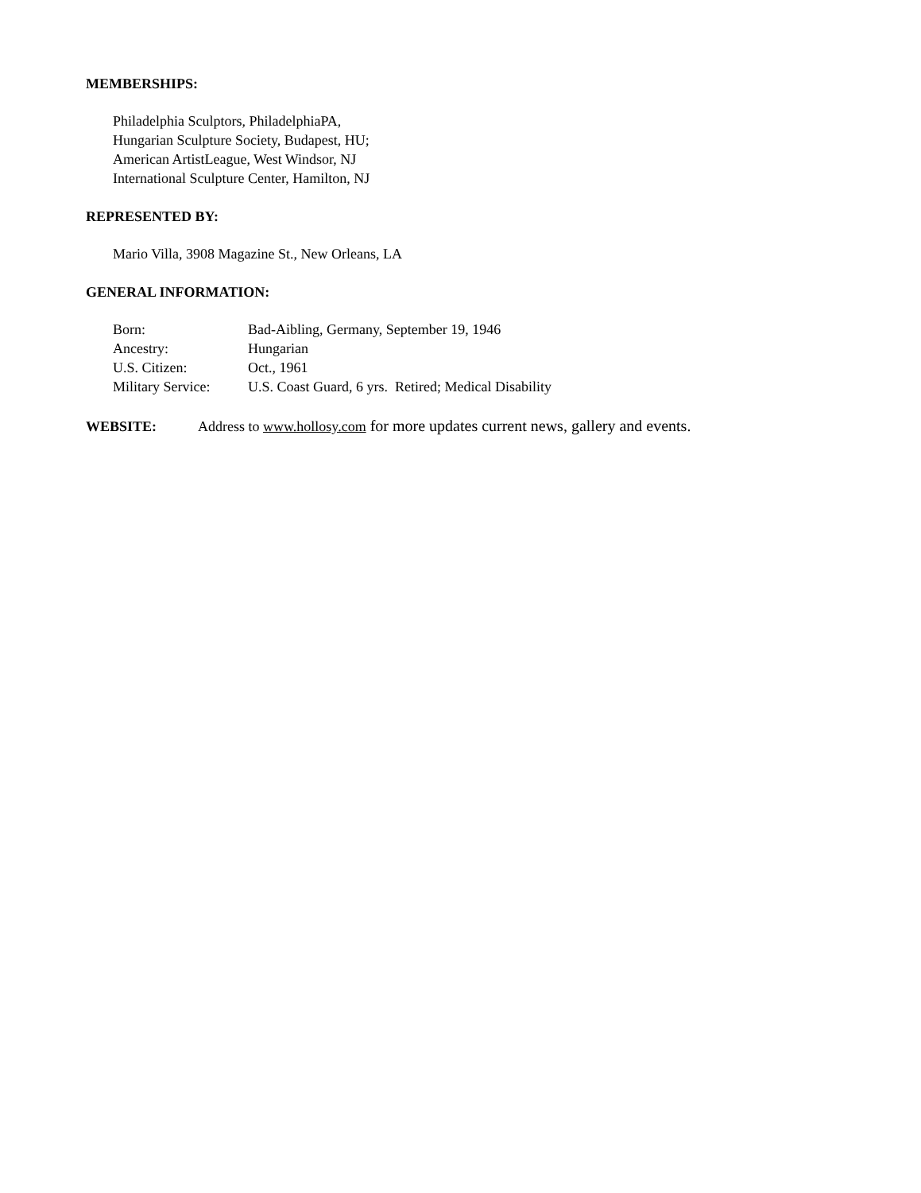MEMBERSHIPS:
Philadelphia Sculptors, PhiladelphiaPA,
Hungarian Sculpture Society, Budapest, HU;
American ArtistLeague, West Windsor, NJ
International Sculpture Center, Hamilton, NJ
REPRESENTED BY:
Mario Villa, 3908 Magazine St., New Orleans, LA
GENERAL INFORMATION:
| Born: | Bad-Aibling, Germany, September 19, 1946 |
| Ancestry: | Hungarian |
| U.S. Citizen: | Oct., 1961 |
| Military Service: | U.S. Coast Guard, 6 yrs. Retired; Medical Disability |
WEBSITE: Address to www.hollosy.com for more updates current news, gallery and events.